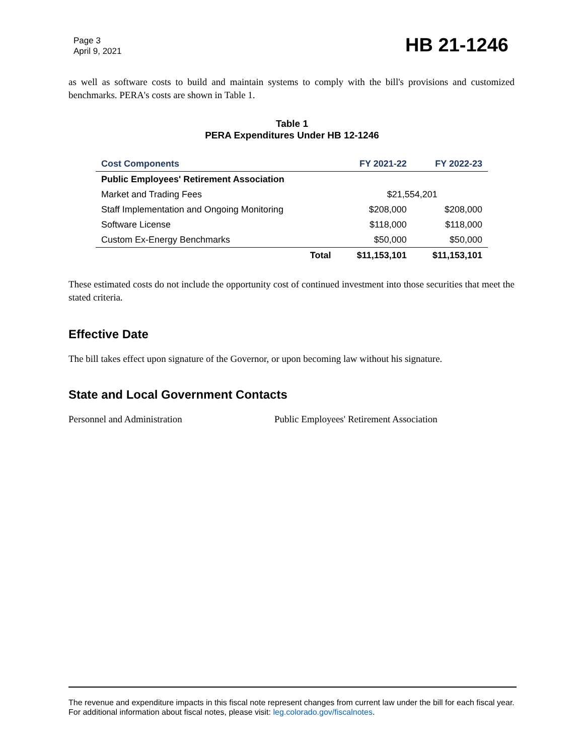Page 3
April 9, 2021
HB 21-1246
as well as software costs to build and maintain systems to comply with the bill's provisions and customized benchmarks. PERA's costs are shown in Table 1.
Table 1
PERA Expenditures Under HB 12-1246
| Cost Components | FY 2021-22 | FY 2022-23 |
| --- | --- | --- |
| Public Employees' Retirement Association | | |
| Market and Trading Fees | $21,554,201 | |
| Staff Implementation and Ongoing Monitoring | $208,000 | $208,000 |
| Software License | $118,000 | $118,000 |
| Custom Ex-Energy Benchmarks | $50,000 | $50,000 |
| Total | $11,153,101 | $11,153,101 |
These estimated costs do not include the opportunity cost of continued investment into those securities that meet the stated criteria.
Effective Date
The bill takes effect upon signature of the Governor, or upon becoming law without his signature.
State and Local Government Contacts
Personnel and Administration Public Employees' Retirement Association
The revenue and expenditure impacts in this fiscal note represent changes from current law under the bill for each fiscal year. For additional information about fiscal notes, please visit: leg.colorado.gov/fiscalnotes.